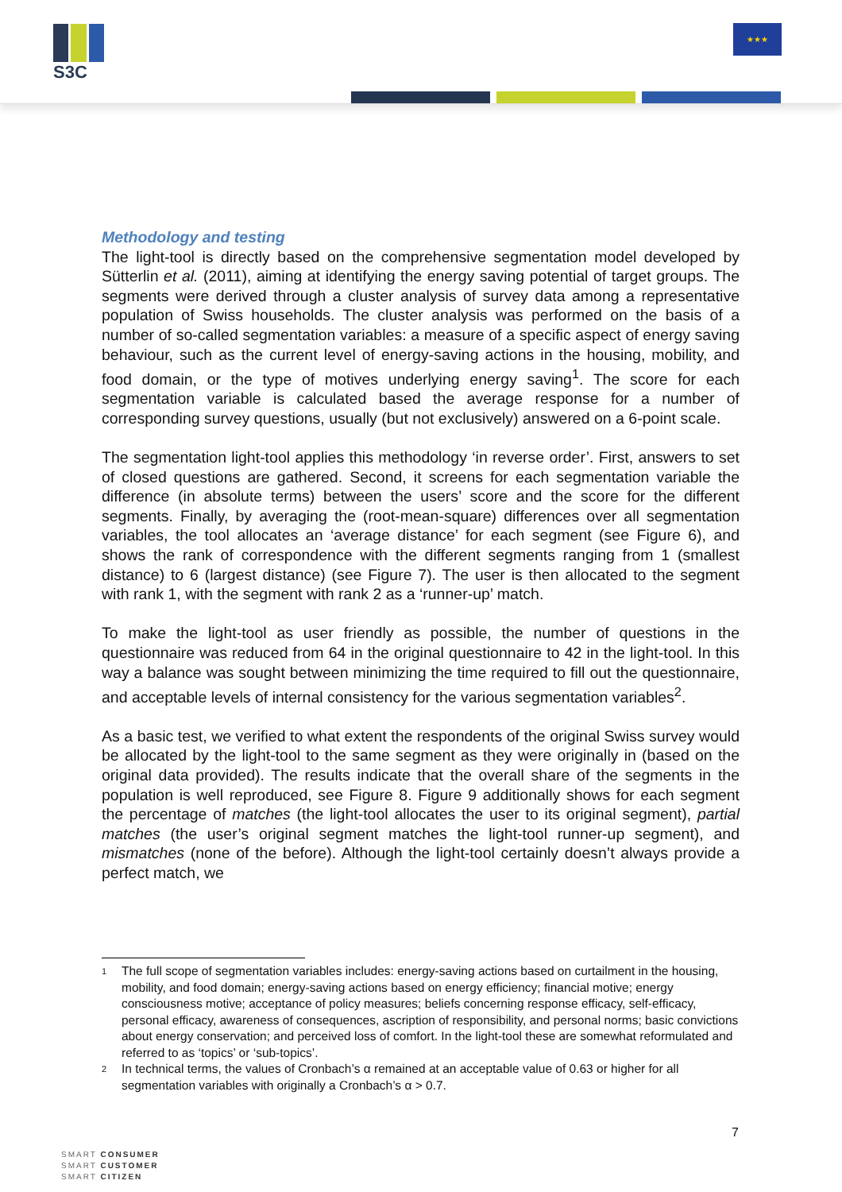S3C ★★★
Methodology and testing
The light-tool is directly based on the comprehensive segmentation model developed by Sütterlin et al. (2011), aiming at identifying the energy saving potential of target groups. The segments were derived through a cluster analysis of survey data among a representative population of Swiss households. The cluster analysis was performed on the basis of a number of so-called segmentation variables: a measure of a specific aspect of energy saving behaviour, such as the current level of energy-saving actions in the housing, mobility, and food domain, or the type of motives underlying energy saving<sup>1</sup>. The score for each segmentation variable is calculated based the average response for a number of corresponding survey questions, usually (but not exclusively) answered on a 6-point scale.
The segmentation light-tool applies this methodology ‘in reverse order’. First, answers to set of closed questions are gathered. Second, it screens for each segmentation variable the difference (in absolute terms) between the users’ score and the score for the different segments. Finally, by averaging the (root-mean-square) differences over all segmentation variables, the tool allocates an ‘average distance’ for each segment (see Figure 6), and shows the rank of correspondence with the different segments ranging from 1 (smallest distance) to 6 (largest distance) (see Figure 7). The user is then allocated to the segment with rank 1, with the segment with rank 2 as a ‘runner-up’ match.
To make the light-tool as user friendly as possible, the number of questions in the questionnaire was reduced from 64 in the original questionnaire to 42 in the light-tool. In this way a balance was sought between minimizing the time required to fill out the questionnaire, and acceptable levels of internal consistency for the various segmentation variables<sup>2</sup>.
As a basic test, we verified to what extent the respondents of the original Swiss survey would be allocated by the light-tool to the same segment as they were originally in (based on the original data provided). The results indicate that the overall share of the segments in the population is well reproduced, see Figure 8. Figure 9 additionally shows for each segment the percentage of matches (the light-tool allocates the user to its original segment), partial matches (the user’s original segment matches the light-tool runner-up segment), and mismatches (none of the before). Although the light-tool certainly doesn’t always provide a perfect match, we
<sup>1</sup> The full scope of segmentation variables includes: energy-saving actions based on curtailment in the housing, mobility, and food domain; energy-saving actions based on energy efficiency; financial motive; energy consciousness motive; acceptance of policy measures; beliefs concerning response efficacy, self-efficacy, personal efficacy, awareness of consequences, ascription of responsibility, and personal norms; basic convictions about energy conservation; and perceived loss of comfort. In the light-tool these are somewhat reformulated and referred to as ‘topics’ or ‘sub-topics’.
<sup>2</sup> In technical terms, the values of Cronbach’s α remained at an acceptable value of 0.63 or higher for all segmentation variables with originally a Cronbach’s α > 0.7.
7
SMART CONSUMER
SMART CUSTOMER
SMART CITIZEN